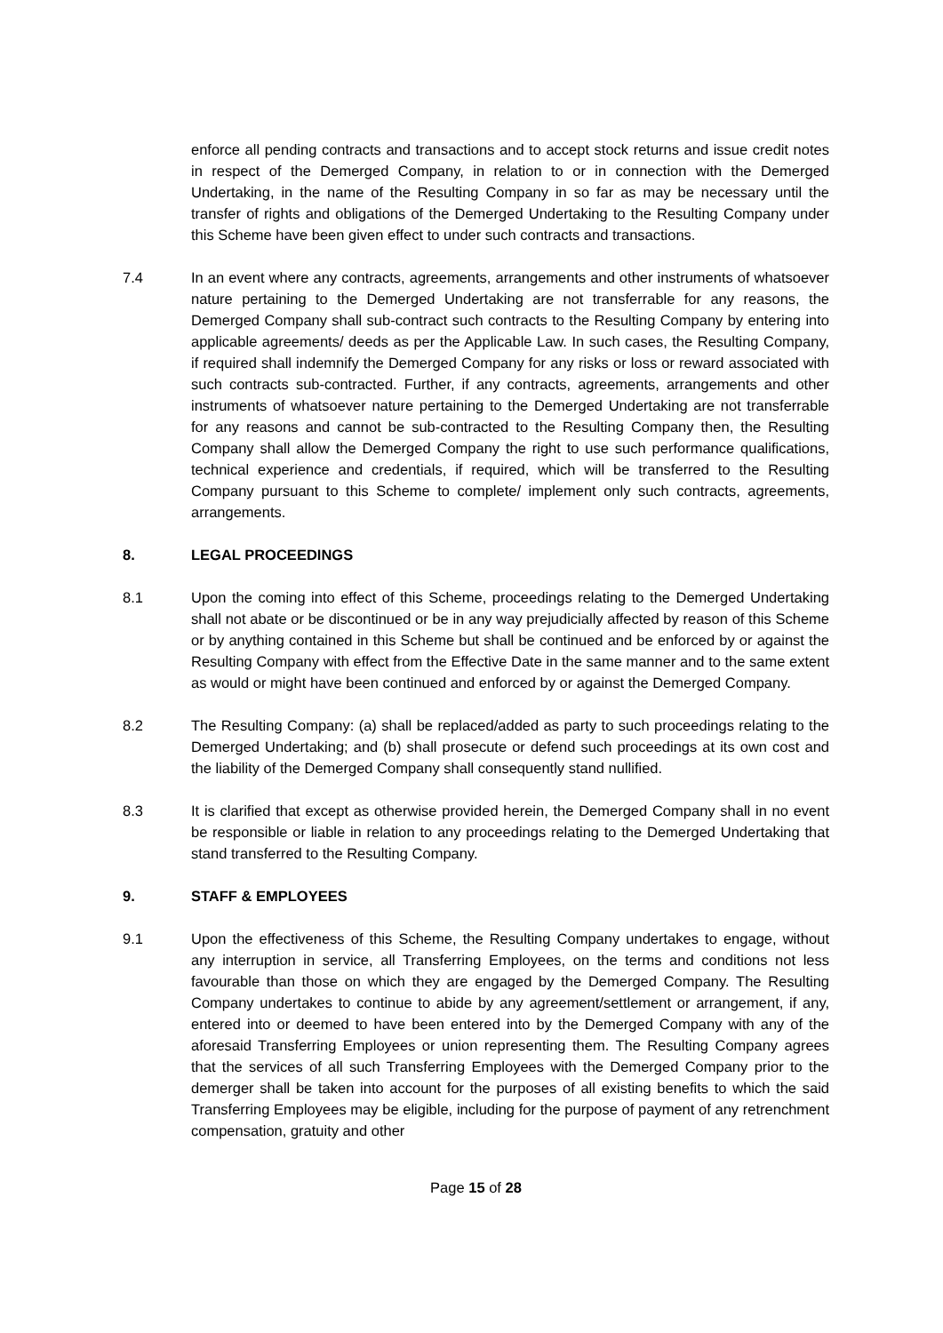enforce all pending contracts and transactions and to accept stock returns and issue credit notes in respect of the Demerged Company, in relation to or in connection with the Demerged Undertaking, in the name of the Resulting Company in so far as may be necessary until the transfer of rights and obligations of the Demerged Undertaking to the Resulting Company under this Scheme have been given effect to under such contracts and transactions.
7.4 In an event where any contracts, agreements, arrangements and other instruments of whatsoever nature pertaining to the Demerged Undertaking are not transferrable for any reasons, the Demerged Company shall sub-contract such contracts to the Resulting Company by entering into applicable agreements/ deeds as per the Applicable Law. In such cases, the Resulting Company, if required shall indemnify the Demerged Company for any risks or loss or reward associated with such contracts sub-contracted. Further, if any contracts, agreements, arrangements and other instruments of whatsoever nature pertaining to the Demerged Undertaking are not transferrable for any reasons and cannot be sub-contracted to the Resulting Company then, the Resulting Company shall allow the Demerged Company the right to use such performance qualifications, technical experience and credentials, if required, which will be transferred to the Resulting Company pursuant to this Scheme to complete/ implement only such contracts, agreements, arrangements.
8. LEGAL PROCEEDINGS
8.1 Upon the coming into effect of this Scheme, proceedings relating to the Demerged Undertaking shall not abate or be discontinued or be in any way prejudicially affected by reason of this Scheme or by anything contained in this Scheme but shall be continued and be enforced by or against the Resulting Company with effect from the Effective Date in the same manner and to the same extent as would or might have been continued and enforced by or against the Demerged Company.
8.2 The Resulting Company: (a) shall be replaced/added as party to such proceedings relating to the Demerged Undertaking; and (b) shall prosecute or defend such proceedings at its own cost and the liability of the Demerged Company shall consequently stand nullified.
8.3 It is clarified that except as otherwise provided herein, the Demerged Company shall in no event be responsible or liable in relation to any proceedings relating to the Demerged Undertaking that stand transferred to the Resulting Company.
9. STAFF & EMPLOYEES
9.1 Upon the effectiveness of this Scheme, the Resulting Company undertakes to engage, without any interruption in service, all Transferring Employees, on the terms and conditions not less favourable than those on which they are engaged by the Demerged Company. The Resulting Company undertakes to continue to abide by any agreement/settlement or arrangement, if any, entered into or deemed to have been entered into by the Demerged Company with any of the aforesaid Transferring Employees or union representing them. The Resulting Company agrees that the services of all such Transferring Employees with the Demerged Company prior to the demerger shall be taken into account for the purposes of all existing benefits to which the said Transferring Employees may be eligible, including for the purpose of payment of any retrenchment compensation, gratuity and other
Page 15 of 28